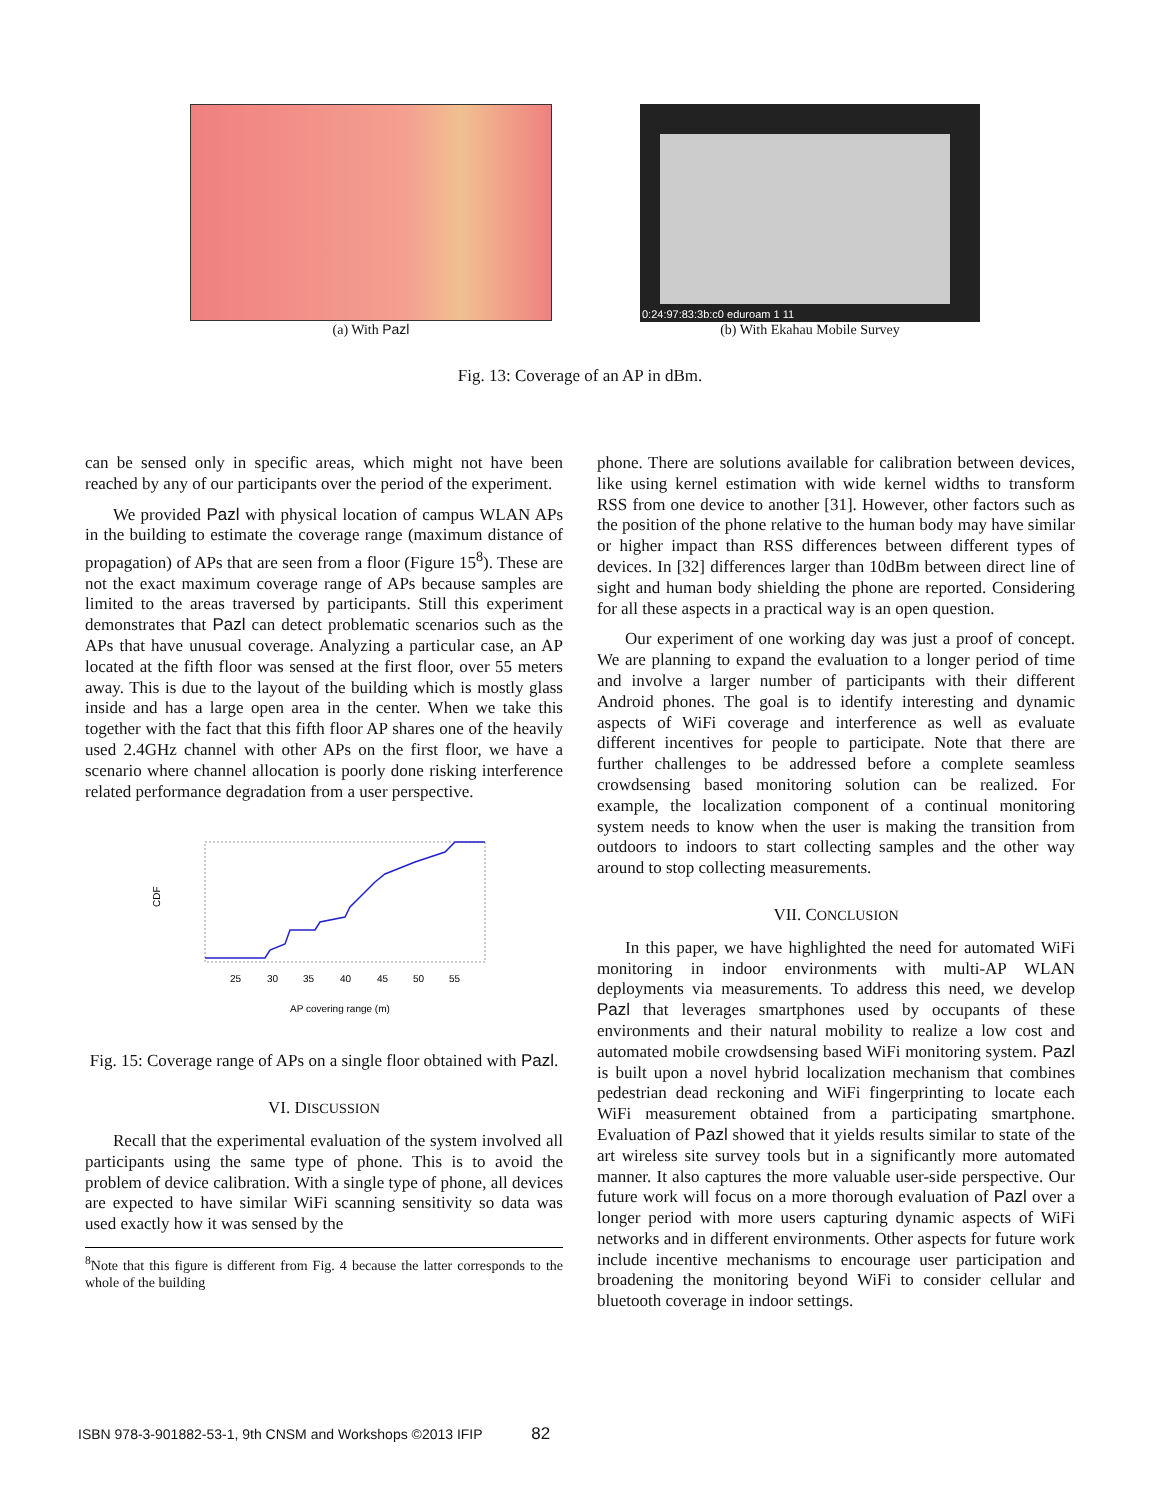(a) With Pazl
0:24:97:83:3b:c0 eduroam 1 11
(b) With Ekahau Mobile Survey
Fig. 13: Coverage of an AP in dBm.
can be sensed only in specific areas, which might not have been reached by any of our participants over the period of the experiment.
We provided Pazl with physical location of campus WLAN APs in the building to estimate the coverage range (maximum distance of propagation) of APs that are seen from a floor (Figure 15<sup>8</sup>). These are not the exact maximum coverage range of APs because samples are limited to the areas traversed by participants. Still this experiment demonstrates that Pazl can detect problematic scenarios such as the APs that have unusual coverage. Analyzing a particular case, an AP located at the fifth floor was sensed at the first floor, over 55 meters away. This is due to the layout of the building which is mostly glass inside and has a large open area in the center. When we take this together with the fact that this fifth floor AP shares one of the heavily used 2.4GHz channel with other APs on the first floor, we have a scenario where channel allocation is poorly done risking interference related performance degradation from a user perspective.
CDF
25
30
35
40
45
50
55
AP covering range (m)
Fig. 15: Coverage range of APs on a single floor obtained with Pazl.
VI. DISCUSSION
Recall that the experimental evaluation of the system involved all participants using the same type of phone. This is to avoid the problem of device calibration. With a single type of phone, all devices are expected to have similar WiFi scanning sensitivity so data was used exactly how it was sensed by the
<sup>8</sup> Note that this figure is different from Fig. 4 because the latter corresponds to the whole of the building
phone. There are solutions available for calibration between devices, like using kernel estimation with wide kernel widths to transform RSS from one device to another [31]. However, other factors such as the position of the phone relative to the human body may have similar or higher impact than RSS differences between different types of devices. In [32] differences larger than 10dBm between direct line of sight and human body shielding the phone are reported. Considering for all these aspects in a practical way is an open question.
Our experiment of one working day was just a proof of concept. We are planning to expand the evaluation to a longer period of time and involve a larger number of participants with their different Android phones. The goal is to identify interesting and dynamic aspects of WiFi coverage and interference as well as evaluate different incentives for people to participate. Note that there are further challenges to be addressed before a complete seamless crowdsensing based monitoring solution can be realized. For example, the localization component of a continual monitoring system needs to know when the user is making the transition from outdoors to indoors to start collecting samples and the other way around to stop collecting measurements.
VII. CONCLUSION
In this paper, we have highlighted the need for automated WiFi monitoring in indoor environments with multi-AP WLAN deployments via measurements. To address this need, we develop Pazl that leverages smartphones used by occupants of these environments and their natural mobility to realize a low cost and automated mobile crowdsensing based WiFi monitoring system. Pazl is built upon a novel hybrid localization mechanism that combines pedestrian dead reckoning and WiFi fingerprinting to locate each WiFi measurement obtained from a participating smartphone. Evaluation of Pazl showed that it yields results similar to state of the art wireless site survey tools but in a significantly more automated manner. It also captures the more valuable user-side perspective. Our future work will focus on a more thorough evaluation of Pazl over a longer period with more users capturing dynamic aspects of WiFi networks and in different environments. Other aspects for future work include incentive mechanisms to encourage user participation and broadening the monitoring beyond WiFi to consider cellular and bluetooth coverage in indoor settings.
ISBN 978-3-901882-53-1, 9th CNSM and Workshops ©2013 IFIP 82